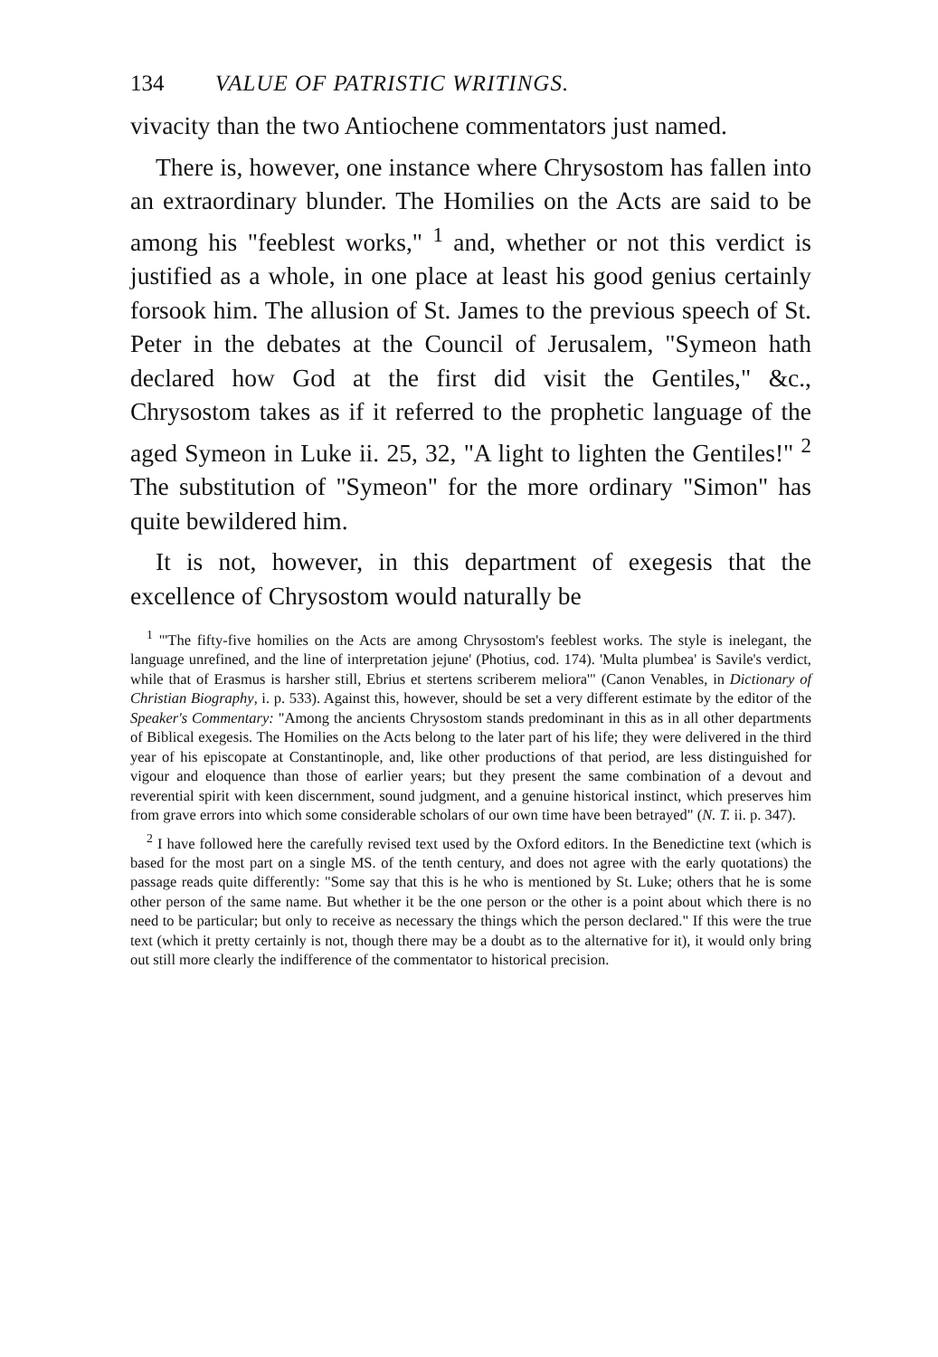134 VALUE OF PATRISTIC WRITINGS.
vivacity than the two Antiochene commentators just named.
There is, however, one instance where Chrysostom has fallen into an extraordinary blunder. The Homilies on the Acts are said to be among his "feeblest works," <sup>1</sup> and, whether or not this verdict is justified as a whole, in one place at least his good genius certainly forsook him. The allusion of St. James to the previous speech of St. Peter in the debates at the Council of Jerusalem, "Symeon hath declared how God at the first did visit the Gentiles," &c., Chrysostom takes as if it referred to the prophetic language of the aged Symeon in Luke ii. 25, 32, "A light to lighten the Gentiles!" <sup>2</sup> The substitution of "Symeon" for the more ordinary "Simon" has quite bewildered him.
It is not, however, in this department of exegesis that the excellence of Chrysostom would naturally be
<sup>1</sup> "'The fifty-five homilies on the Acts are among Chrysostom's feeblest works. The style is inelegant, the language unrefined, and the line of interpretation jejune' (Photius, cod. 174). 'Multa plumbea' is Savile's verdict, while that of Erasmus is harsher still, Ebrius et stertens scriberem meliora'" (Canon Venables, in Dictionary of Christian Biography, i. p. 533). Against this, however, should be set a very different estimate by the editor of the Speaker's Commentary: "Among the ancients Chrysostom stands predominant in this as in all other departments of Biblical exegesis. The Homilies on the Acts belong to the later part of his life; they were delivered in the third year of his episcopate at Constantinople, and, like other productions of that period, are less distinguished for vigour and eloquence than those of earlier years; but they present the same combination of a devout and reverential spirit with keen discernment, sound judgment, and a genuine historical instinct, which preserves him from grave errors into which some considerable scholars of our own time have been betrayed" (N. T. ii. p. 347).
<sup>2</sup> I have followed here the carefully revised text used by the Oxford editors. In the Benedictine text (which is based for the most part on a single MS. of the tenth century, and does not agree with the early quotations) the passage reads quite differently: "Some say that this is he who is mentioned by St. Luke; others that he is some other person of the same name. But whether it be the one person or the other is a point about which there is no need to be particular; but only to receive as necessary the things which the person declared." If this were the true text (which it pretty certainly is not, though there may be a doubt as to the alternative for it), it would only bring out still more clearly the indifference of the commentator to historical precision.